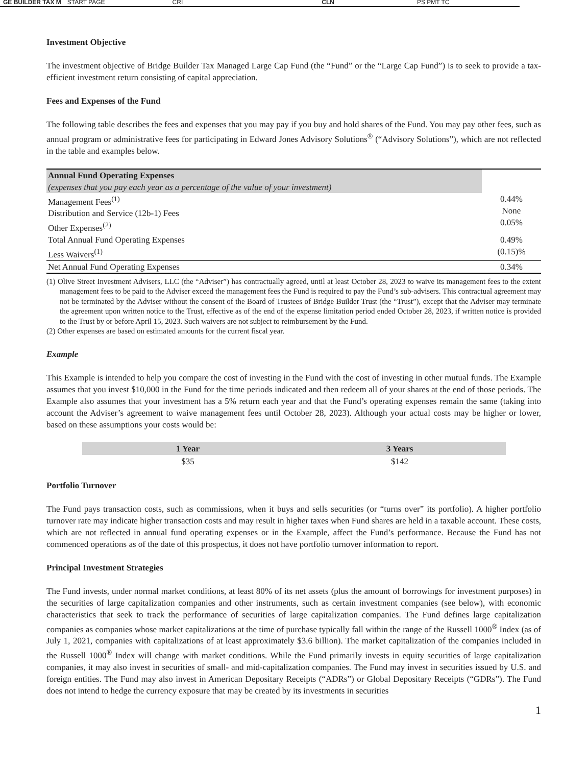GE BUILDER TAX M START PAGE CRI CLN PS PMT TC
Investment Objective
The investment objective of Bridge Builder Tax Managed Large Cap Fund (the “Fund” or the “Large Cap Fund”) is to seek to provide a tax-efficient investment return consisting of capital appreciation.
Fees and Expenses of the Fund
The following table describes the fees and expenses that you may pay if you buy and hold shares of the Fund. You may pay other fees, such as annual program or administrative fees for participating in Edward Jones Advisory Solutions<sup>®</sup> (“Advisory Solutions”), which are not reflected in the table and examples below.
| Annual Fund Operating Expenses (expenses that you pay each year as a percentage of the value of your investment) | |
| Management Fees<sup>(1)</sup> Distribution and Service (12b-1) Fees Other Expenses<sup>(2)</sup> | 0.44% None 0.05% |
| Total Annual Fund Operating Expenses Less Waivers<sup>(1)</sup> | 0.49% (0.15)% |
| Net Annual Fund Operating Expenses | 0.34% |
(1) Olive Street Investment Advisers, LLC (the “Adviser”) has contractually agreed, until at least October 28, 2023 to waive its management fees to the extent management fees to be paid to the Adviser exceed the management fees the Fund is required to pay the Fund’s sub-advisers. This contractual agreement may not be terminated by the Adviser without the consent of the Board of Trustees of Bridge Builder Trust (the “Trust”), except that the Adviser may terminate the agreement upon written notice to the Trust, effective as of the end of the expense limitation period ended October 28, 2023, if written notice is provided to the Trust by or before April 15, 2023. Such waivers are not subject to reimbursement by the Fund.
(2) Other expenses are based on estimated amounts for the current fiscal year.
Example
This Example is intended to help you compare the cost of investing in the Fund with the cost of investing in other mutual funds. The Example assumes that you invest $10,000 in the Fund for the time periods indicated and then redeem all of your shares at the end of those periods. The Example also assumes that your investment has a 5% return each year and that the Fund’s operating expenses remain the same (taking into account the Adviser’s agreement to waive management fees until October 28, 2023). Although your actual costs may be higher or lower, based on these assumptions your costs would be:
| 1 Year | 3 Years |
| --- | --- |
| $35 | $142 |
Portfolio Turnover
The Fund pays transaction costs, such as commissions, when it buys and sells securities (or “turns over” its portfolio). A higher portfolio turnover rate may indicate higher transaction costs and may result in higher taxes when Fund shares are held in a taxable account. These costs, which are not reflected in annual fund operating expenses or in the Example, affect the Fund’s performance. Because the Fund has not commenced operations as of the date of this prospectus, it does not have portfolio turnover information to report.
Principal Investment Strategies
The Fund invests, under normal market conditions, at least 80% of its net assets (plus the amount of borrowings for investment purposes) in the securities of large capitalization companies and other instruments, such as certain investment companies (see below), with economic characteristics that seek to track the performance of securities of large capitalization companies. The Fund defines large capitalization companies as companies whose market capitalizations at the time of purchase typically fall within the range of the Russell 1000<sup>®</sup> Index (as of July 1, 2021, companies with capitalizations of at least approximately $3.6 billion). The market capitalization of the companies included in the Russell 1000<sup>®</sup> Index will change with market conditions. While the Fund primarily invests in equity securities of large capitalization companies, it may also invest in securities of small- and mid-capitalization companies. The Fund may invest in securities issued by U.S. and foreign entities. The Fund may also invest in American Depositary Receipts (“ADRs”) or Global Depositary Receipts (“GDRs”). The Fund does not intend to hedge the currency exposure that may be created by its investments in securities
1